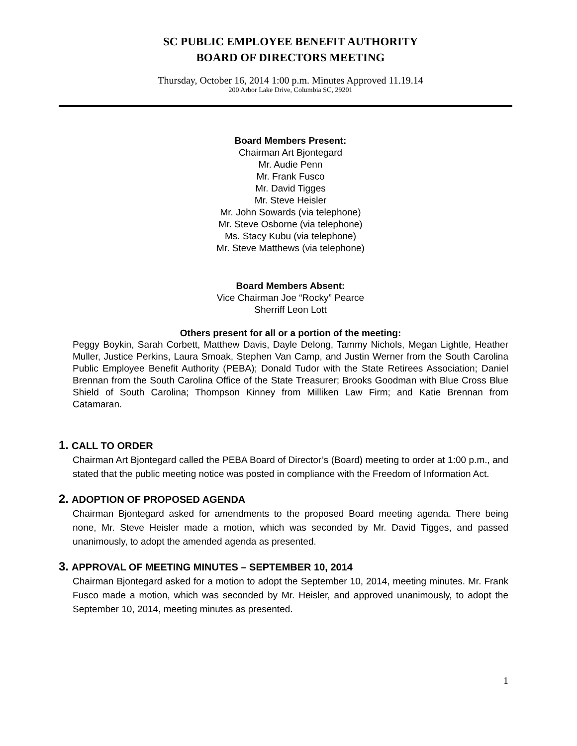SC PUBLIC EMPLOYEE BENEFIT AUTHORITY
BOARD OF DIRECTORS MEETING
Thursday, October 16, 2014 1:00 p.m. Minutes Approved 11.19.14
200 Arbor Lake Drive, Columbia SC, 29201
Board Members Present:
Chairman Art Bjontegard
Mr. Audie Penn
Mr. Frank Fusco
Mr. David Tigges
Mr. Steve Heisler
Mr. John Sowards (via telephone)
Mr. Steve Osborne (via telephone)
Ms. Stacy Kubu (via telephone)
Mr. Steve Matthews (via telephone)
Board Members Absent:
Vice Chairman Joe “Rocky” Pearce
Sherriff Leon Lott
Others present for all or a portion of the meeting:
Peggy Boykin, Sarah Corbett, Matthew Davis, Dayle Delong, Tammy Nichols, Megan Lightle, Heather Muller, Justice Perkins, Laura Smoak, Stephen Van Camp, and Justin Werner from the South Carolina Public Employee Benefit Authority (PEBA); Donald Tudor with the State Retirees Association; Daniel Brennan from the South Carolina Office of the State Treasurer; Brooks Goodman with Blue Cross Blue Shield of South Carolina; Thompson Kinney from Milliken Law Firm; and Katie Brennan from Catamaran.
1. CALL TO ORDER
Chairman Art Bjontegard called the PEBA Board of Director’s (Board) meeting to order at 1:00 p.m., and stated that the public meeting notice was posted in compliance with the Freedom of Information Act.
2. ADOPTION OF PROPOSED AGENDA
Chairman Bjontegard asked for amendments to the proposed Board meeting agenda. There being none, Mr. Steve Heisler made a motion, which was seconded by Mr. David Tigges, and passed unanimously, to adopt the amended agenda as presented.
3. APPROVAL OF MEETING MINUTES – SEPTEMBER 10, 2014
Chairman Bjontegard asked for a motion to adopt the September 10, 2014, meeting minutes. Mr. Frank Fusco made a motion, which was seconded by Mr. Heisler, and approved unanimously, to adopt the September 10, 2014, meeting minutes as presented.
1